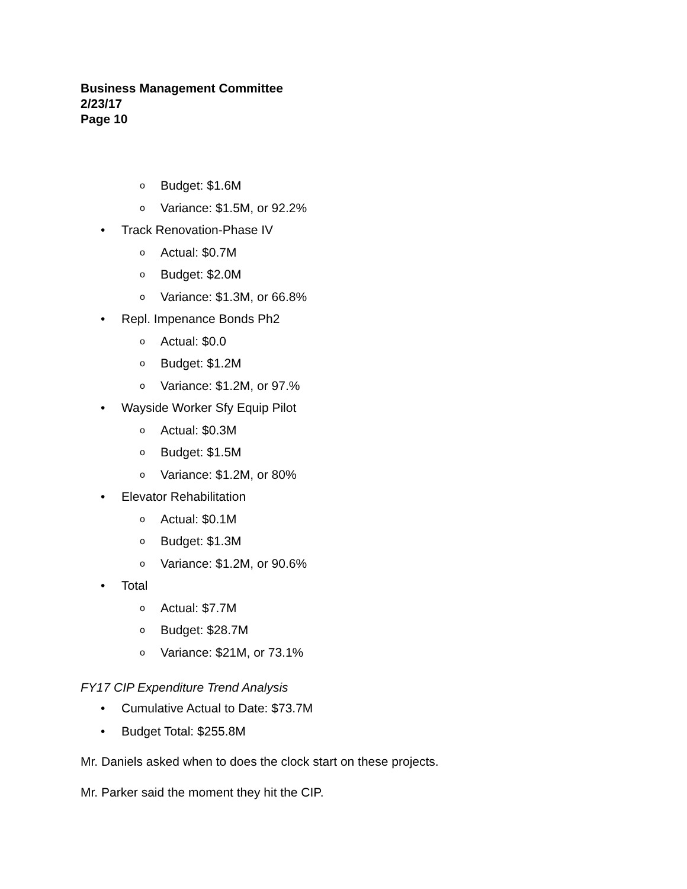Business Management Committee
2/23/17
Page 10
o Budget: $1.6M
o Variance: $1.5M, or 92.2%
• Track Renovation-Phase IV
o Actual: $0.7M
o Budget: $2.0M
o Variance: $1.3M, or 66.8%
• Repl. Impenance Bonds Ph2
o Actual: $0.0
o Budget: $1.2M
o Variance: $1.2M, or 97.%
• Wayside Worker Sfy Equip Pilot
o Actual: $0.3M
o Budget: $1.5M
o Variance: $1.2M, or 80%
• Elevator Rehabilitation
o Actual: $0.1M
o Budget: $1.3M
o Variance: $1.2M, or 90.6%
• Total
o Actual: $7.7M
o Budget: $28.7M
o Variance: $21M, or 73.1%
FY17 CIP Expenditure Trend Analysis
• Cumulative Actual to Date: $73.7M
• Budget Total: $255.8M
Mr. Daniels asked when to does the clock start on these projects.
Mr. Parker said the moment they hit the CIP.